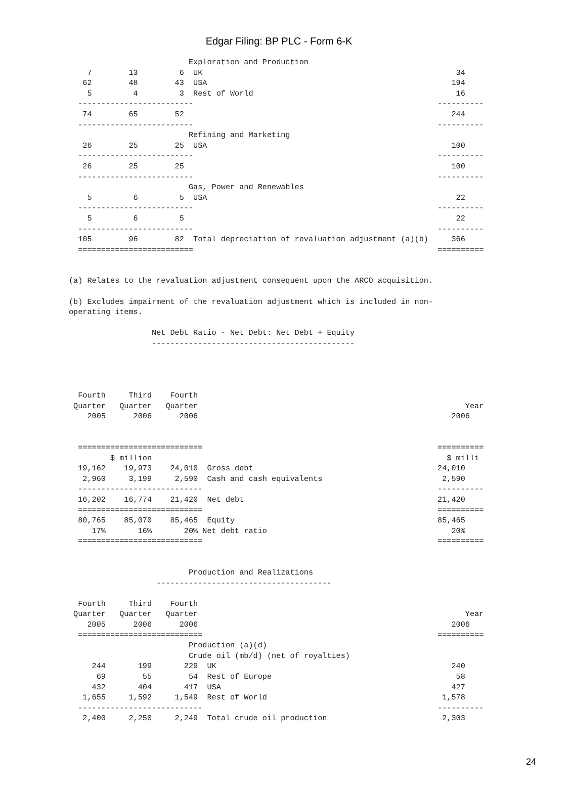Edgar Filing: BP PLC - Form 6-K
                          Exploration and Production
    7        13         6  UK                                                       34
   62        48        43  USA                                                     194
    5         4         3  Rest of World                                            16
  -------------------------                                                     ----------
   74        65        52                                                          244
  -------------------------                                                     ----------
                          Refining and Marketing
   26        25        25  USA                                                     100
  -------------------------                                                     ----------
   26        25        25                                                          100
  -------------------------                                                     ----------
                          Gas, Power and Renewables
    5         6         5  USA                                                      22
  -------------------------                                                     ----------
    5         6         5                                                           22
  -------------------------                                                     ----------
  105        96        82  Total depreciation of revaluation adjustment (a)(b)     366
  =========================                                                     ==========


(a) Relates to the revaluation adjustment consequent upon the ARCO acquisition.

(b) Excludes impairment of the revaluation adjustment which is included in non-
operating items.

                  Net Debt Ratio - Net Debt: Net Debt + Equity
                  --------------------------------------------




  Fourth     Third    Fourth
 Quarter   Quarter   Quarter                                                          Year
    2005      2006      2006                                                       2006


  ===========================                                                   ==========
         $ million                                                                $ milli
  19,162    19,973    24,010  Gross debt                                        24,010
   2,960     3,199     2,590  Cash and cash equivalents                          2,590
  ---------------------------                                                   ----------
  16,202    16,774    21,420  Net debt                                          21,420
  ===========================                                                   ==========
  80,765    85,070    85,465  Equity                                            85,465
     17%       16%       20% Net debt ratio                                        20%
  ===========================                                                   ==========


                          Production and Realizations
                   --------------------------------------

  Fourth     Third    Fourth
 Quarter   Quarter   Quarter                                                          Year
    2005      2006      2006                                                       2006
  ===========================                                                   ==========
                          Production (a)(d)
                          Crude oil (mb/d) (net of royalties)
     244       199       229  UK                                                   240
      69        55        54  Rest of Europe                                        58
     432       404       417  USA                                                  427
   1,655     1,592     1,549  Rest of World                                      1,578
  ---------------------------                                                   ----------
   2,400     2,250     2,249  Total crude oil production                         2,303
24